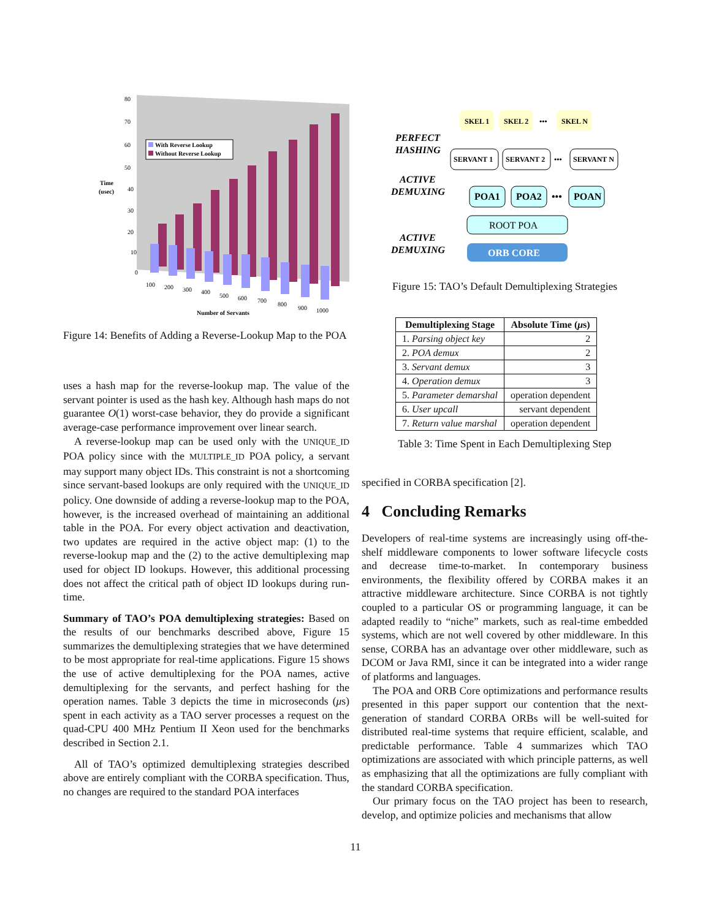80
70
60
50
40
30
20
10
0
Time
(usec)
With Reverse Lookup
Without Reverse Lookup
100
200
300
400
500
600
700
800
900
1000
Number of Servants
Figure 14: Benefits of Adding a Reverse-Lookup Map to the POA
uses a hash map for the reverse-lookup map. The value of the servant pointer is used as the hash key. Although hash maps do not guarantee O(1) worst-case behavior, they do provide a significant average-case performance improvement over linear search.
A reverse-lookup map can be used only with the UNIQUE_ID POA policy since with the MULTIPLE_ID POA policy, a servant may support many object IDs. This constraint is not a shortcoming since servant-based lookups are only required with the UNIQUE_ID policy. One downside of adding a reverse-lookup map to the POA, however, is the increased overhead of maintaining an additional table in the POA. For every object activation and deactivation, two updates are required in the active object map: (1) to the reverse-lookup map and the (2) to the active demultiplexing map used for object ID lookups. However, this additional processing does not affect the critical path of object ID lookups during run-time.
Summary of TAO’s POA demultiplexing strategies: Based on the results of our benchmarks described above, Figure 15 summarizes the demultiplexing strategies that we have determined to be most appropriate for real-time applications. Figure 15 shows the use of active demultiplexing for the POA names, active demultiplexing for the servants, and perfect hashing for the operation names. Table 3 depicts the time in microseconds (μs) spent in each activity as a TAO server processes a request on the quad-CPU 400 MHz Pentium II Xeon used for the benchmarks described in Section 2.1.
All of TAO’s optimized demultiplexing strategies described above are entirely compliant with the CORBA specification. Thus, no changes are required to the standard POA interfaces
SKEL 1
SKEL 2
•••
SKEL N
SERVANT 1
SERVANT 2
•••
SERVANT N
POA1
POA2
•••
POAN
ROOT POA
ORB CORE
PERFECT
HASHING
ACTIVE
DEMUXING
ACTIVE
DEMUXING
Figure 15: TAO’s Default Demultiplexing Strategies
| Demultiplexing Stage | Absolute Time ( μ s) |
| --- | --- |
| 1. Parsing object key | 2 |
| 2. POA demux | 2 |
| 3. Servant demux | 3 |
| 4. Operation demux | 3 |
| 5. Parameter demarshal | operation dependent |
| 6. User upcall | servant dependent |
| 7. Return value marshal | operation dependent |
Table 3: Time Spent in Each Demultiplexing Step
specified in CORBA specification [2].
4 Concluding Remarks
Developers of real-time systems are increasingly using off-the-shelf middleware components to lower software lifecycle costs and decrease time-to-market. In contemporary business environments, the flexibility offered by CORBA makes it an attractive middleware architecture. Since CORBA is not tightly coupled to a particular OS or programming language, it can be adapted readily to “niche” markets, such as real-time embedded systems, which are not well covered by other middleware. In this sense, CORBA has an advantage over other middleware, such as DCOM or Java RMI, since it can be integrated into a wider range of platforms and languages.
The POA and ORB Core optimizations and performance results presented in this paper support our contention that the next-generation of standard CORBA ORBs will be well-suited for distributed real-time systems that require efficient, scalable, and predictable performance. Table 4 summarizes which TAO optimizations are associated with which principle patterns, as well as emphasizing that all the optimizations are fully compliant with the standard CORBA specification.
Our primary focus on the TAO project has been to research, develop, and optimize policies and mechanisms that allow
11